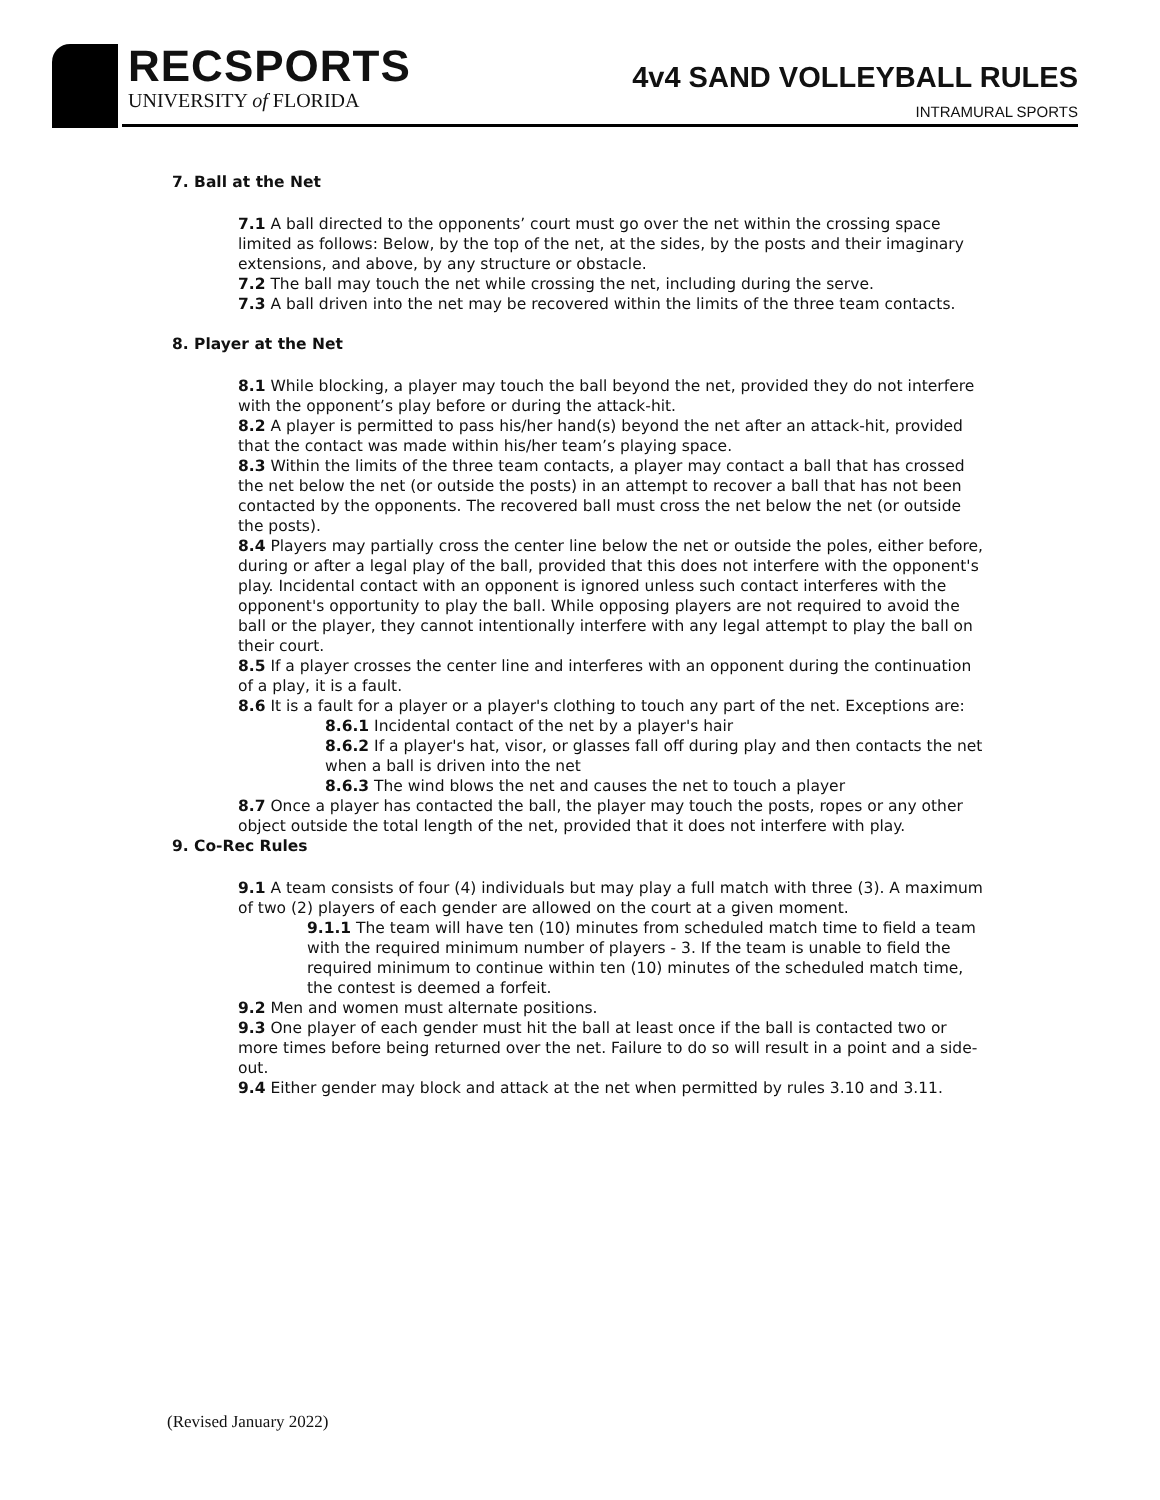RECSPORTS
UNIVERSITY of FLORIDA
4v4 SAND VOLLEYBALL RULES
INTRAMURAL SPORTS
7. Ball at the Net
7.1 A ball directed to the opponents’ court must go over the net within the crossing space limited as follows: Below, by the top of the net, at the sides, by the posts and their imaginary extensions, and above, by any structure or obstacle.
7.2 The ball may touch the net while crossing the net, including during the serve.
7.3 A ball driven into the net may be recovered within the limits of the three team contacts.
8. Player at the Net
8.1 While blocking, a player may touch the ball beyond the net, provided they do not interfere with the opponent’s play before or during the attack-hit.
8.2 A player is permitted to pass his/her hand(s) beyond the net after an attack-hit, provided that the contact was made within his/her team’s playing space.
8.3 Within the limits of the three team contacts, a player may contact a ball that has crossed the net below the net (or outside the posts) in an attempt to recover a ball that has not been contacted by the opponents. The recovered ball must cross the net below the net (or outside the posts).
8.4 Players may partially cross the center line below the net or outside the poles, either before, during or after a legal play of the ball, provided that this does not interfere with the opponent's play. Incidental contact with an opponent is ignored unless such contact interferes with the opponent's opportunity to play the ball. While opposing players are not required to avoid the ball or the player, they cannot intentionally interfere with any legal attempt to play the ball on their court.
8.5 If a player crosses the center line and interferes with an opponent during the continuation of a play, it is a fault.
8.6 It is a fault for a player or a player's clothing to touch any part of the net. Exceptions are:
8.6.1 Incidental contact of the net by a player's hair
8.6.2 If a player's hat, visor, or glasses fall off during play and then contacts the net when a ball is driven into the net
8.6.3 The wind blows the net and causes the net to touch a player
8.7 Once a player has contacted the ball, the player may touch the posts, ropes or any other object outside the total length of the net, provided that it does not interfere with play.
9. Co-Rec Rules
9.1 A team consists of four (4) individuals but may play a full match with three (3). A maximum of two (2) players of each gender are allowed on the court at a given moment.
9.1.1 The team will have ten (10) minutes from scheduled match time to field a team with the required minimum number of players - 3. If the team is unable to field the required minimum to continue within ten (10) minutes of the scheduled match time, the contest is deemed a forfeit.
9.2 Men and women must alternate positions.
9.3 One player of each gender must hit the ball at least once if the ball is contacted two or more times before being returned over the net. Failure to do so will result in a point and a side-out.
9.4 Either gender may block and attack at the net when permitted by rules 3.10 and 3.11.
(Revised January 2022)